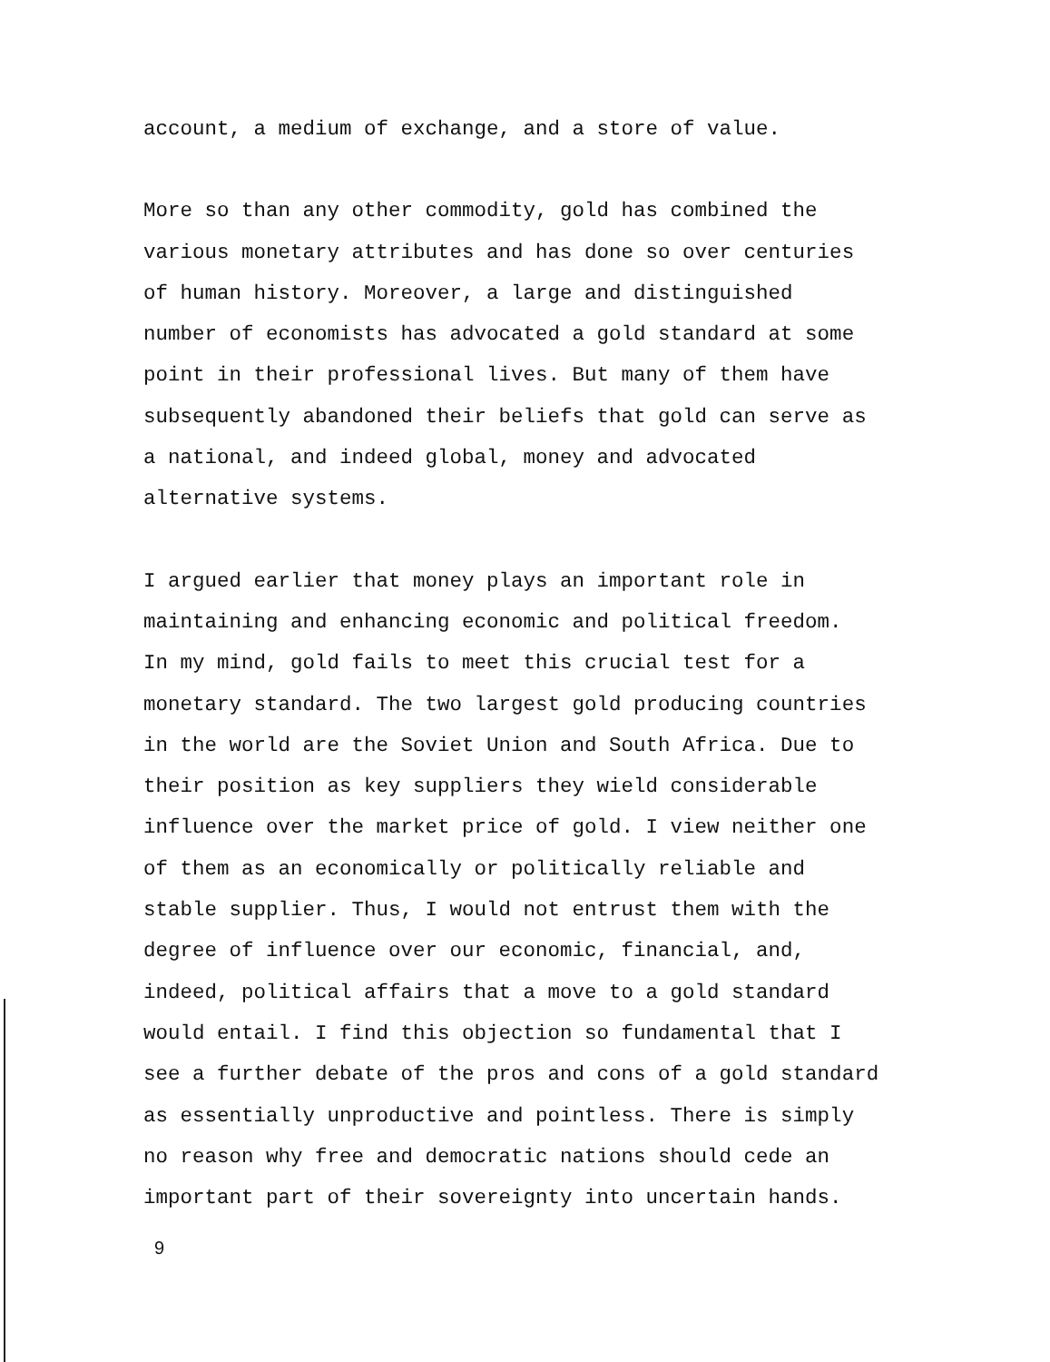account, a medium of exchange, and a store of value.
More so than any other commodity, gold has combined the
various monetary attributes and has done so over centuries
of human history. Moreover, a large and distinguished
number of economists has advocated a gold standard at some
point in their professional lives. But many of them have
subsequently abandoned their beliefs that gold can serve as
a national, and indeed global, money and advocated
alternative systems.
I argued earlier that money plays an important role in
maintaining and enhancing economic and political freedom.
In my mind, gold fails to meet this crucial test for a
monetary standard. The two largest gold producing countries
in the world are the Soviet Union and South Africa. Due to
their position as key suppliers they wield considerable
influence over the market price of gold. I view neither one
of them as an economically or politically reliable and
stable supplier. Thus, I would not entrust them with the
degree of influence over our economic, financial, and,
indeed, political affairs that a move to a gold standard
would entail. I find this objection so fundamental that I
see a further debate of the pros and cons of a gold standard
as essentially unproductive and pointless. There is simply
no reason why free and democratic nations should cede an
important part of their sovereignty into uncertain hands.
9